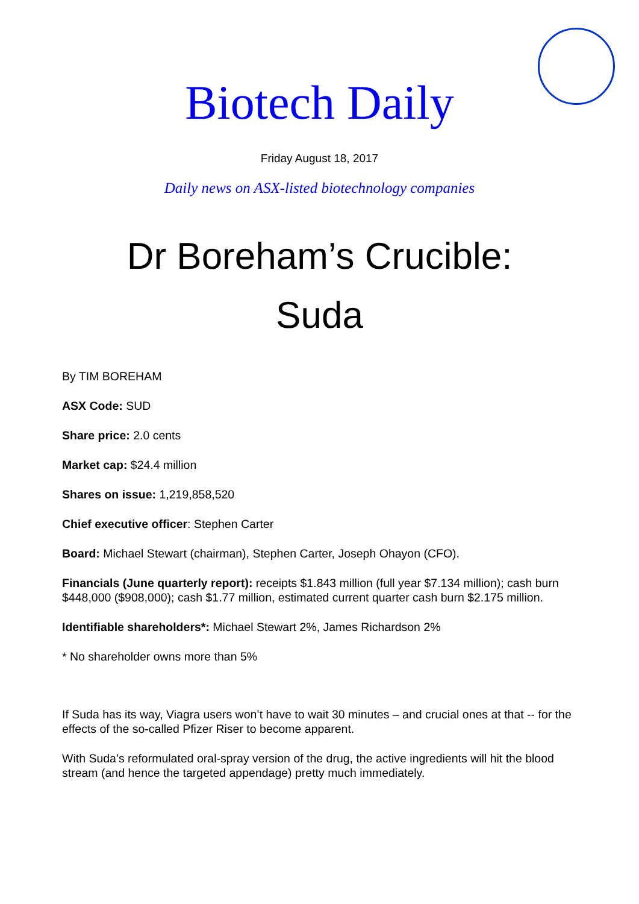Biotech Daily
Friday August 18, 2017
Daily news on ASX-listed biotechnology companies
Dr Boreham’s Crucible:
Suda
By TIM BOREHAM
ASX Code: SUD
Share price: 2.0 cents
Market cap: $24.4 million
Shares on issue: 1,219,858,520
Chief executive officer: Stephen Carter
Board: Michael Stewart (chairman), Stephen Carter, Joseph Ohayon (CFO).
Financials (June quarterly report): receipts $1.843 million (full year $7.134 million); cash burn $448,000 ($908,000); cash $1.77 million, estimated current quarter cash burn $2.175 million.
Identifiable shareholders*: Michael Stewart 2%, James Richardson 2%
* No shareholder owns more than 5%
If Suda has its way, Viagra users won’t have to wait 30 minutes – and crucial ones at that -- for the effects of the so-called Pfizer Riser to become apparent.
With Suda’s reformulated oral-spray version of the drug, the active ingredients will hit the blood stream (and hence the targeted appendage) pretty much immediately.